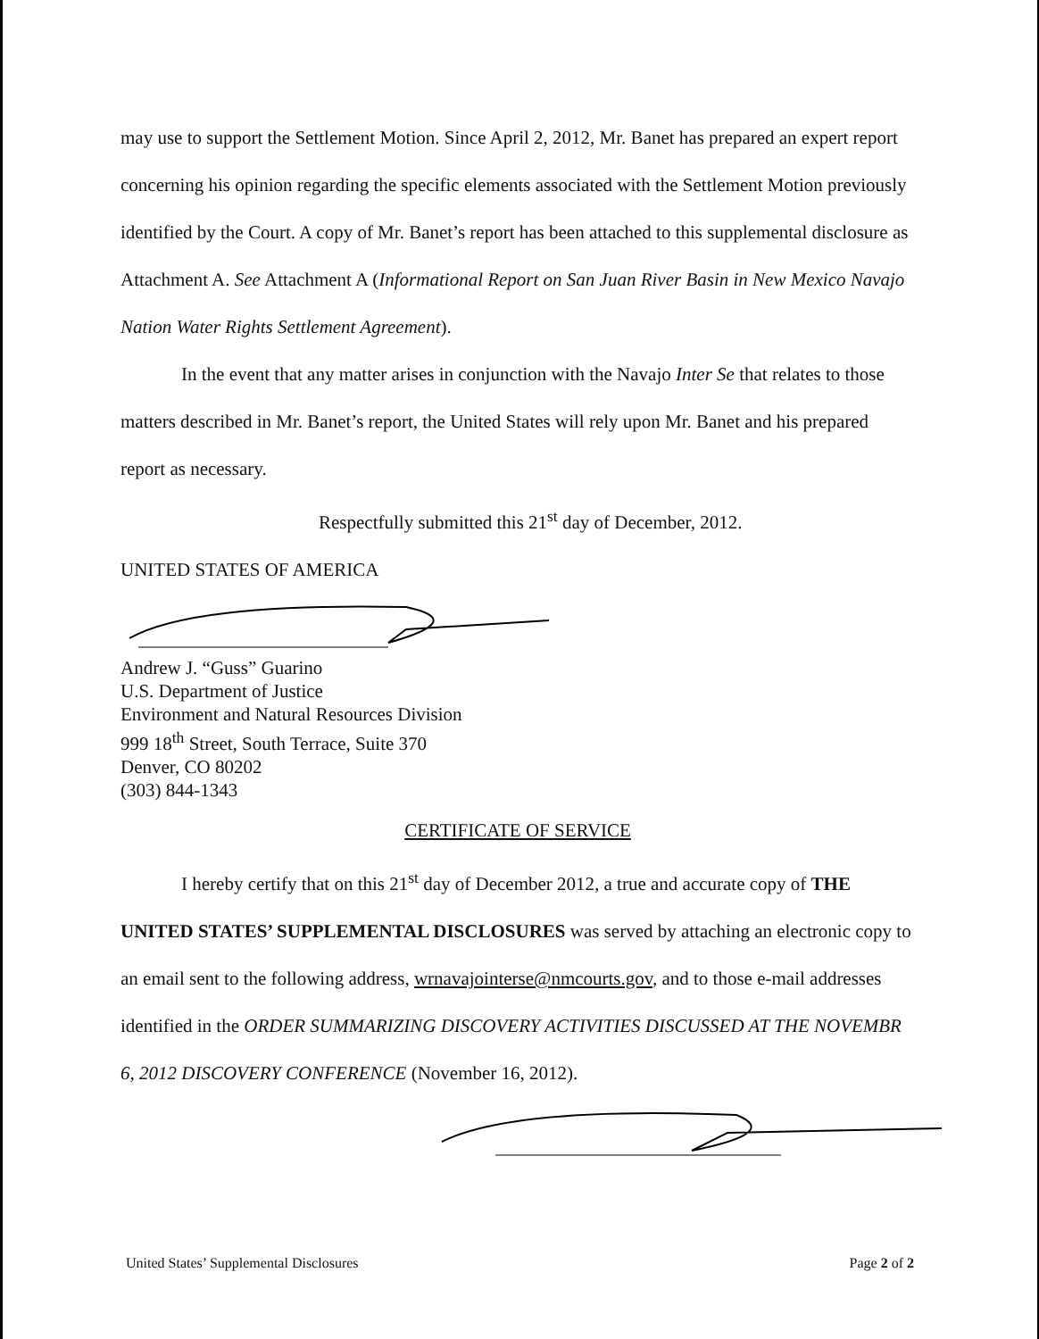may use to support the Settlement Motion. Since April 2, 2012, Mr. Banet has prepared an expert report concerning his opinion regarding the specific elements associated with the Settlement Motion previously identified by the Court. A copy of Mr. Banet’s report has been attached to this supplemental disclosure as Attachment A. See Attachment A (Informational Report on San Juan River Basin in New Mexico Navajo Nation Water Rights Settlement Agreement).
In the event that any matter arises in conjunction with the Navajo Inter Se that relates to those matters described in Mr. Banet’s report, the United States will rely upon Mr. Banet and his prepared report as necessary.
Respectfully submitted this 21<sup>st</sup> day of December, 2012.
UNITED STATES OF AMERICA
Andrew J. “Guss” Guarino
U.S. Department of Justice
Environment and Natural Resources Division
999 18<sup>th</sup> Street, South Terrace, Suite 370
Denver, CO 80202
(303) 844-1343
CERTIFICATE OF SERVICE
I hereby certify that on this 21<sup>st</sup> day of December 2012, a true and accurate copy of THE UNITED STATES’ SUPPLEMENTAL DISCLOSURES was served by attaching an electronic copy to an email sent to the following address, wrnavajointerse@nmcourts.gov, and to those e-mail addresses identified in the ORDER SUMMARIZING DISCOVERY ACTIVITIES DISCUSSED AT THE NOVEMBR 6, 2012 DISCOVERY CONFERENCE (November 16, 2012).
United States’ Supplemental Disclosures Page 2 of 2